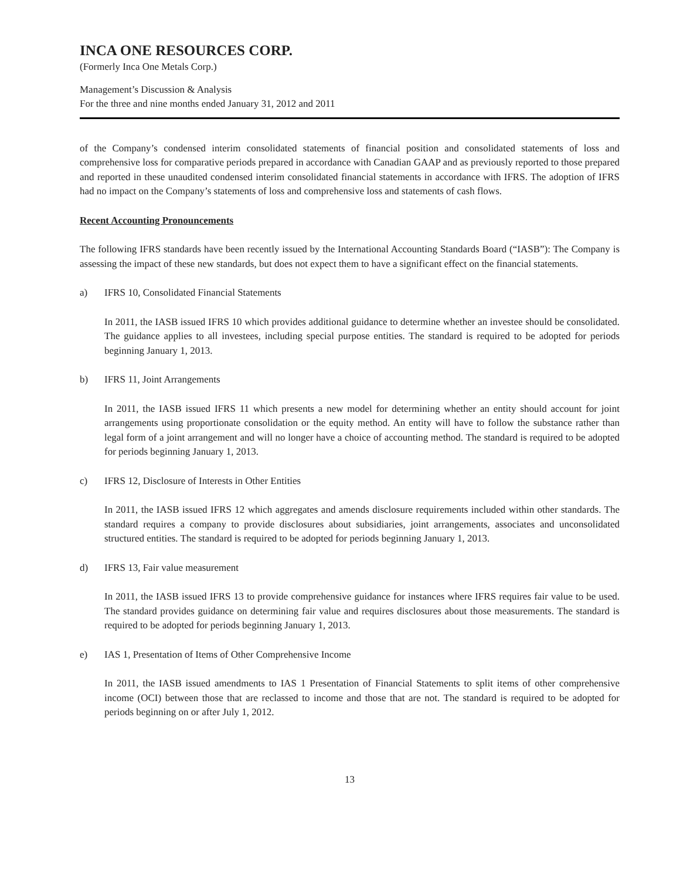INCA ONE RESOURCES CORP.
(Formerly Inca One Metals Corp.)
Management’s Discussion & Analysis
For the three and nine months ended January 31, 2012 and 2011
of the Company’s condensed interim consolidated statements of financial position and consolidated statements of loss and comprehensive loss for comparative periods prepared in accordance with Canadian GAAP and as previously reported to those prepared and reported in these unaudited condensed interim consolidated financial statements in accordance with IFRS. The adoption of IFRS had no impact on the Company’s statements of loss and comprehensive loss and statements of cash flows.
Recent Accounting Pronouncements
The following IFRS standards have been recently issued by the International Accounting Standards Board (“IASB”): The Company is assessing the impact of these new standards, but does not expect them to have a significant effect on the financial statements.
a) IFRS 10, Consolidated Financial Statements
In 2011, the IASB issued IFRS 10 which provides additional guidance to determine whether an investee should be consolidated. The guidance applies to all investees, including special purpose entities. The standard is required to be adopted for periods beginning January 1, 2013.
b) IFRS 11, Joint Arrangements
In 2011, the IASB issued IFRS 11 which presents a new model for determining whether an entity should account for joint arrangements using proportionate consolidation or the equity method. An entity will have to follow the substance rather than legal form of a joint arrangement and will no longer have a choice of accounting method. The standard is required to be adopted for periods beginning January 1, 2013.
c) IFRS 12, Disclosure of Interests in Other Entities
In 2011, the IASB issued IFRS 12 which aggregates and amends disclosure requirements included within other standards. The standard requires a company to provide disclosures about subsidiaries, joint arrangements, associates and unconsolidated structured entities. The standard is required to be adopted for periods beginning January 1, 2013.
d) IFRS 13, Fair value measurement
In 2011, the IASB issued IFRS 13 to provide comprehensive guidance for instances where IFRS requires fair value to be used. The standard provides guidance on determining fair value and requires disclosures about those measurements. The standard is required to be adopted for periods beginning January 1, 2013.
e) IAS 1, Presentation of Items of Other Comprehensive Income
In 2011, the IASB issued amendments to IAS 1 Presentation of Financial Statements to split items of other comprehensive income (OCI) between those that are reclassed to income and those that are not. The standard is required to be adopted for periods beginning on or after July 1, 2012.
13